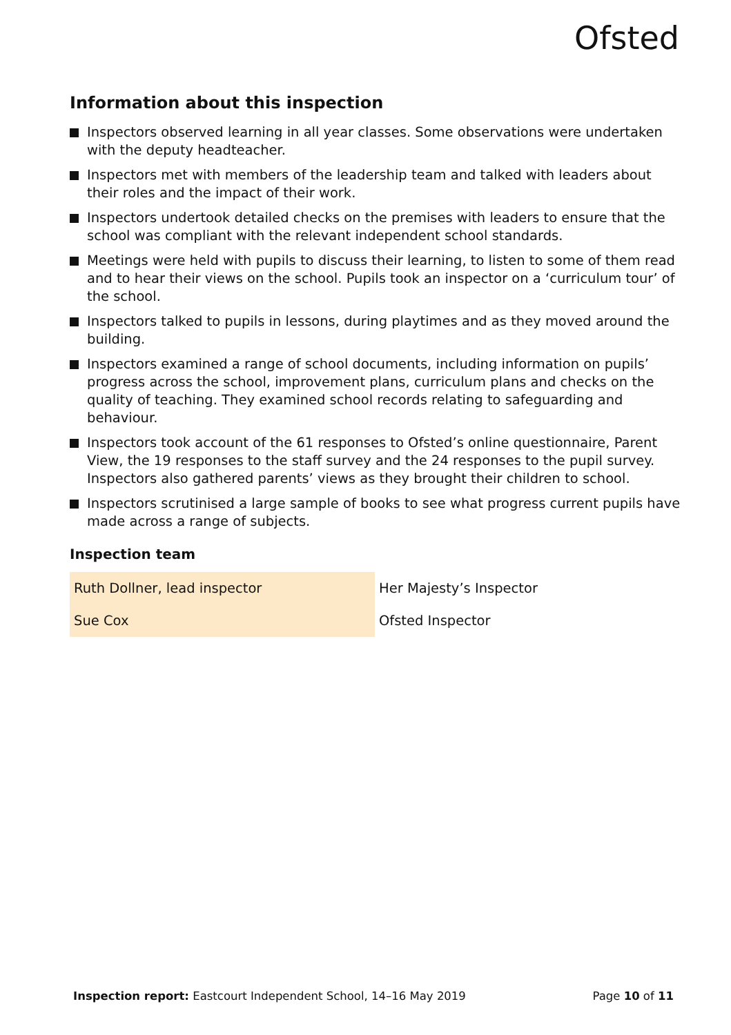Ofsted
Information about this inspection
Inspectors observed learning in all year classes. Some observations were undertaken with the deputy headteacher.
Inspectors met with members of the leadership team and talked with leaders about their roles and the impact of their work.
Inspectors undertook detailed checks on the premises with leaders to ensure that the school was compliant with the relevant independent school standards.
Meetings were held with pupils to discuss their learning, to listen to some of them read and to hear their views on the school. Pupils took an inspector on a ‘curriculum tour’ of the school.
Inspectors talked to pupils in lessons, during playtimes and as they moved around the building.
Inspectors examined a range of school documents, including information on pupils’ progress across the school, improvement plans, curriculum plans and checks on the quality of teaching. They examined school records relating to safeguarding and behaviour.
Inspectors took account of the 61 responses to Ofsted’s online questionnaire, Parent View, the 19 responses to the staff survey and the 24 responses to the pupil survey. Inspectors also gathered parents’ views as they brought their children to school.
Inspectors scrutinised a large sample of books to see what progress current pupils have made across a range of subjects.
Inspection team
| Ruth Dollner, lead inspector | Her Majesty’s Inspector |
| Sue Cox | Ofsted Inspector |
Inspection report: Eastcourt Independent School, 14–16 May 2019 Page 10 of 11